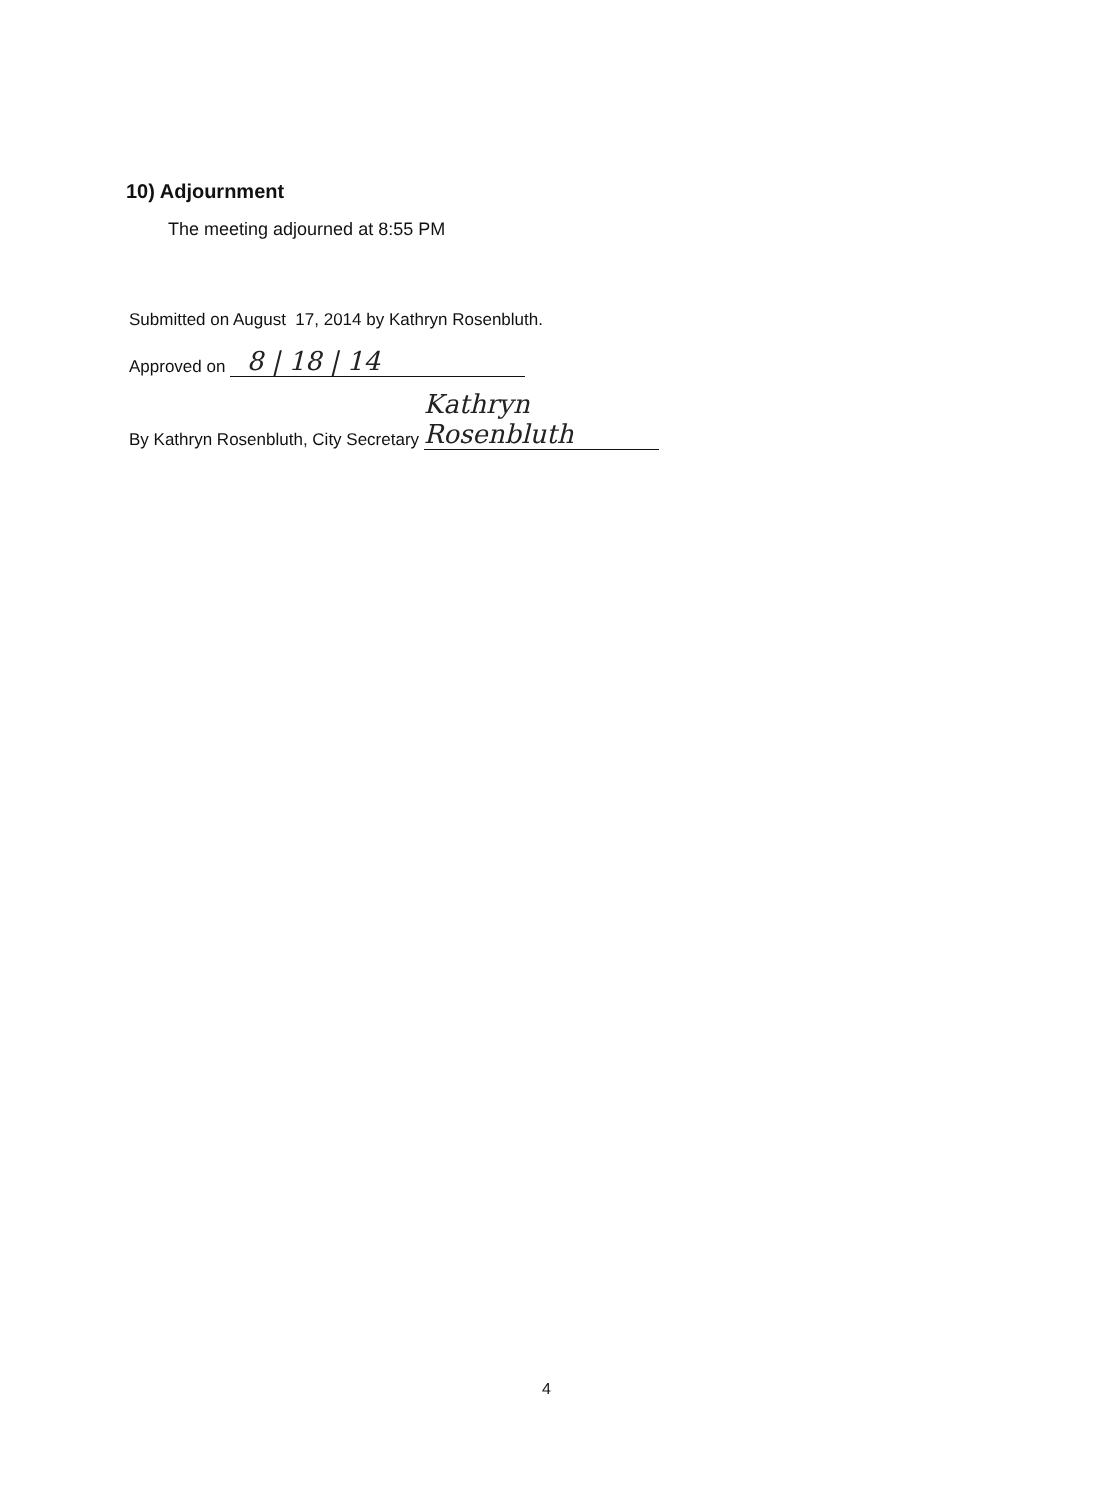10) Adjournment
The meeting adjourned at 8:55 PM
Submitted on August 17, 2014 by Kathryn Rosenbluth.
Approved on 8 | 18 | 14
By Kathryn Rosenbluth, City Secretary Kathryn Rosenbluth
4